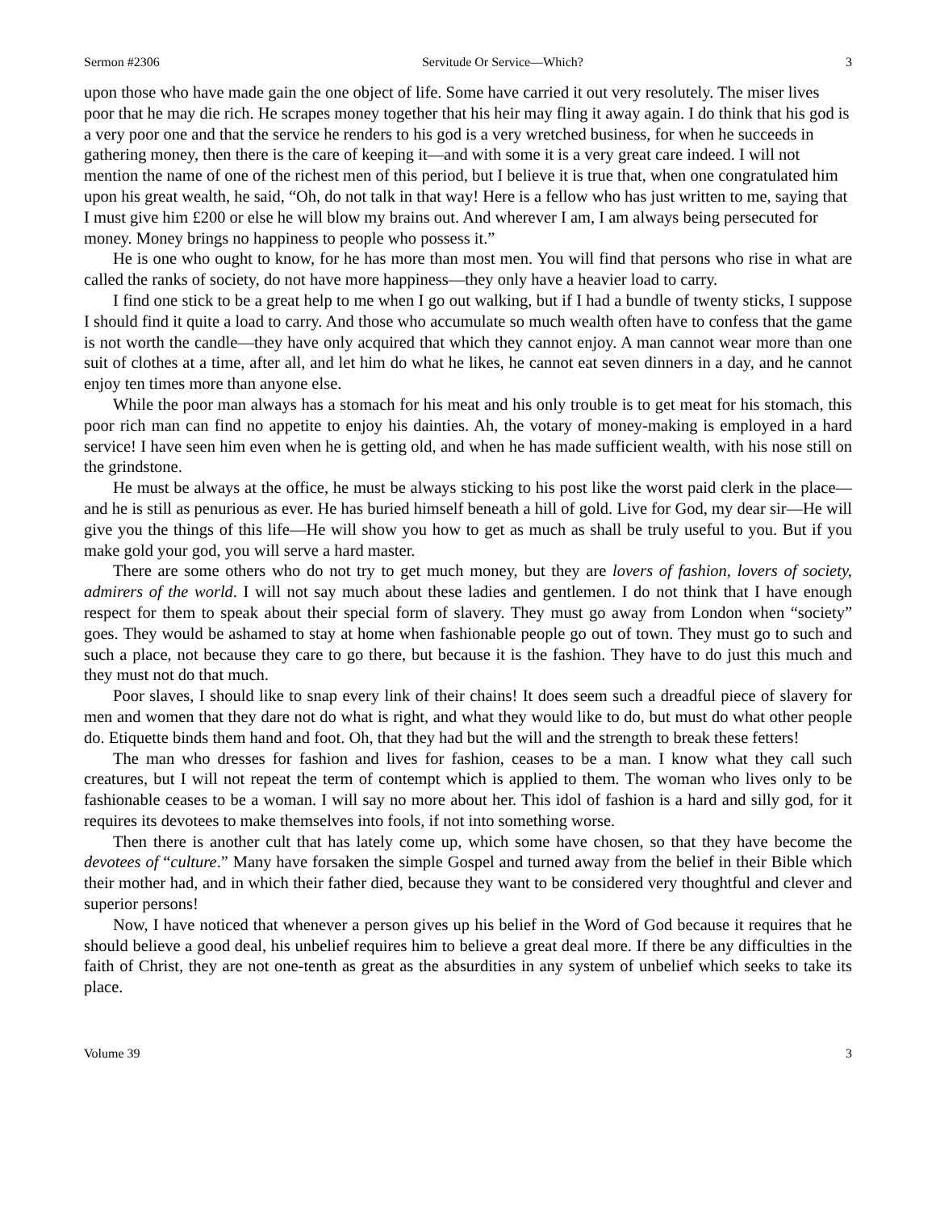Sermon #2306 Servitude Or Service—Which? 3
upon those who have made gain the one object of life. Some have carried it out very resolutely. The miser lives poor that he may die rich. He scrapes money together that his heir may fling it away again. I do think that his god is a very poor one and that the service he renders to his god is a very wretched business, for when he succeeds in gathering money, then there is the care of keeping it—and with some it is a very great care indeed. I will not mention the name of one of the richest men of this period, but I believe it is true that, when one congratulated him upon his great wealth, he said, “Oh, do not talk in that way! Here is a fellow who has just written to me, saying that I must give him £200 or else he will blow my brains out. And wherever I am, I am always being persecuted for money. Money brings no happiness to people who possess it.”
He is one who ought to know, for he has more than most men. You will find that persons who rise in what are called the ranks of society, do not have more happiness—they only have a heavier load to carry.
I find one stick to be a great help to me when I go out walking, but if I had a bundle of twenty sticks, I suppose I should find it quite a load to carry. And those who accumulate so much wealth often have to confess that the game is not worth the candle—they have only acquired that which they cannot enjoy. A man cannot wear more than one suit of clothes at a time, after all, and let him do what he likes, he cannot eat seven dinners in a day, and he cannot enjoy ten times more than anyone else.
While the poor man always has a stomach for his meat and his only trouble is to get meat for his stomach, this poor rich man can find no appetite to enjoy his dainties. Ah, the votary of money-making is employed in a hard service! I have seen him even when he is getting old, and when he has made sufficient wealth, with his nose still on the grindstone.
He must be always at the office, he must be always sticking to his post like the worst paid clerk in the place—and he is still as penurious as ever. He has buried himself beneath a hill of gold. Live for God, my dear sir—He will give you the things of this life—He will show you how to get as much as shall be truly useful to you. But if you make gold your god, you will serve a hard master.
There are some others who do not try to get much money, but they are lovers of fashion, lovers of society, admirers of the world. I will not say much about these ladies and gentlemen. I do not think that I have enough respect for them to speak about their special form of slavery. They must go away from London when “society” goes. They would be ashamed to stay at home when fashionable people go out of town. They must go to such and such a place, not because they care to go there, but because it is the fashion. They have to do just this much and they must not do that much.
Poor slaves, I should like to snap every link of their chains! It does seem such a dreadful piece of slavery for men and women that they dare not do what is right, and what they would like to do, but must do what other people do. Etiquette binds them hand and foot. Oh, that they had but the will and the strength to break these fetters!
The man who dresses for fashion and lives for fashion, ceases to be a man. I know what they call such creatures, but I will not repeat the term of contempt which is applied to them. The woman who lives only to be fashionable ceases to be a woman. I will say no more about her. This idol of fashion is a hard and silly god, for it requires its devotees to make themselves into fools, if not into something worse.
Then there is another cult that has lately come up, which some have chosen, so that they have become the devotees of “culture.” Many have forsaken the simple Gospel and turned away from the belief in their Bible which their mother had, and in which their father died, because they want to be considered very thoughtful and clever and superior persons!
Now, I have noticed that whenever a person gives up his belief in the Word of God because it requires that he should believe a good deal, his unbelief requires him to believe a great deal more. If there be any difficulties in the faith of Christ, they are not one-tenth as great as the absurdities in any system of unbelief which seeks to take its place.
Volume 39 3